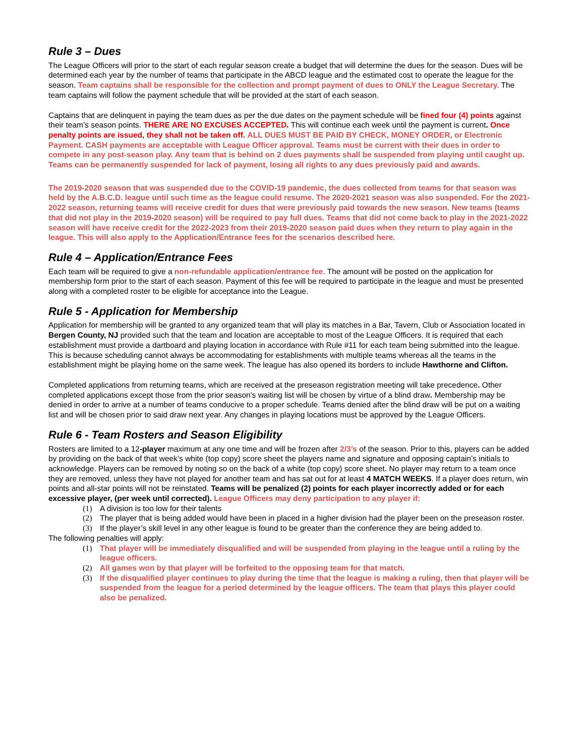Rule 3 – Dues
The League Officers will prior to the start of each regular season create a budget that will determine the dues for the season. Dues will be determined each year by the number of teams that participate in the ABCD league and the estimated cost to operate the league for the season. Team captains shall be responsible for the collection and prompt payment of dues to ONLY the League Secretary. The team captains will follow the payment schedule that will be provided at the start of each season.
Captains that are delinquent in paying the team dues as per the due dates on the payment schedule will be fined four (4) points against their team’s season points. THERE ARE NO EXCUSES ACCEPTED. This will continue each week until the payment is current. Once penalty points are issued, they shall not be taken off. ALL DUES MUST BE PAID BY CHECK, MONEY ORDER, or Electronic Payment. CASH payments are acceptable with League Officer approval. Teams must be current with their dues in order to compete in any post-season play. Any team that is behind on 2 dues payments shall be suspended from playing until caught up. Teams can be permanently suspended for lack of payment, losing all rights to any dues previously paid and awards.
The 2019-2020 season that was suspended due to the COVID-19 pandemic, the dues collected from teams for that season was held by the A.B.C.D. league until such time as the league could resume. The 2020-2021 season was also suspended. For the 2021-2022 season, returning teams will receive credit for dues that were previously paid towards the new season. New teams (teams that did not play in the 2019-2020 season) will be required to pay full dues. Teams that did not come back to play in the 2021-2022 season will have receive credit for the 2022-2023 from their 2019-2020 season paid dues when they return to play again in the league. This will also apply to the Application/Entrance fees for the scenarios described here.
Rule 4 – Application/Entrance Fees
Each team will be required to give a non-refundable application/entrance fee. The amount will be posted on the application for membership form prior to the start of each season. Payment of this fee will be required to participate in the league and must be presented along with a completed roster to be eligible for acceptance into the League.
Rule 5 - Application for Membership
Application for membership will be granted to any organized team that will play its matches in a Bar, Tavern, Club or Association located in Bergen County, NJ provided such that the team and location are acceptable to most of the League Officers. It is required that each establishment must provide a dartboard and playing location in accordance with Rule #11 for each team being submitted into the league. This is because scheduling cannot always be accommodating for establishments with multiple teams whereas all the teams in the establishment might be playing home on the same week. The league has also opened its borders to include Hawthorne and Clifton.
Completed applications from returning teams, which are received at the preseason registration meeting will take precedence. Other completed applications except those from the prior season's waiting list will be chosen by virtue of a blind draw. Membership may be denied in order to arrive at a number of teams conducive to a proper schedule. Teams denied after the blind draw will be put on a waiting list and will be chosen prior to said draw next year. Any changes in playing locations must be approved by the League Officers.
Rule 6 - Team Rosters and Season Eligibility
Rosters are limited to a 12-player maximum at any one time and will be frozen after 2/3’s of the season. Prior to this, players can be added by providing on the back of that week’s white (top copy) score sheet the players name and signature and opposing captain’s initials to acknowledge. Players can be removed by noting so on the back of a white (top copy) score sheet. No player may return to a team once they are removed, unless they have not played for another team and has sat out for at least 4 MATCH WEEKS. If a player does return, win points and all-star points will not be reinstated. Teams will be penalized (2) points for each player incorrectly added or for each excessive player, (per week until corrected). League Officers may deny participation to any player if:
(1) A division is too low for their talents
(2) The player that is being added would have been in placed in a higher division had the player been on the preseason roster.
(3) If the player’s skill level in any other league is found to be greater than the conference they are being added to.
The following penalties will apply:
(1) That player will be immediately disqualified and will be suspended from playing in the league until a ruling by the league officers.
(2) All games won by that player will be forfeited to the opposing team for that match.
(3) If the disqualified player continues to play during the time that the league is making a ruling, then that player will be suspended from the league for a period determined by the league officers. The team that plays this player could also be penalized.